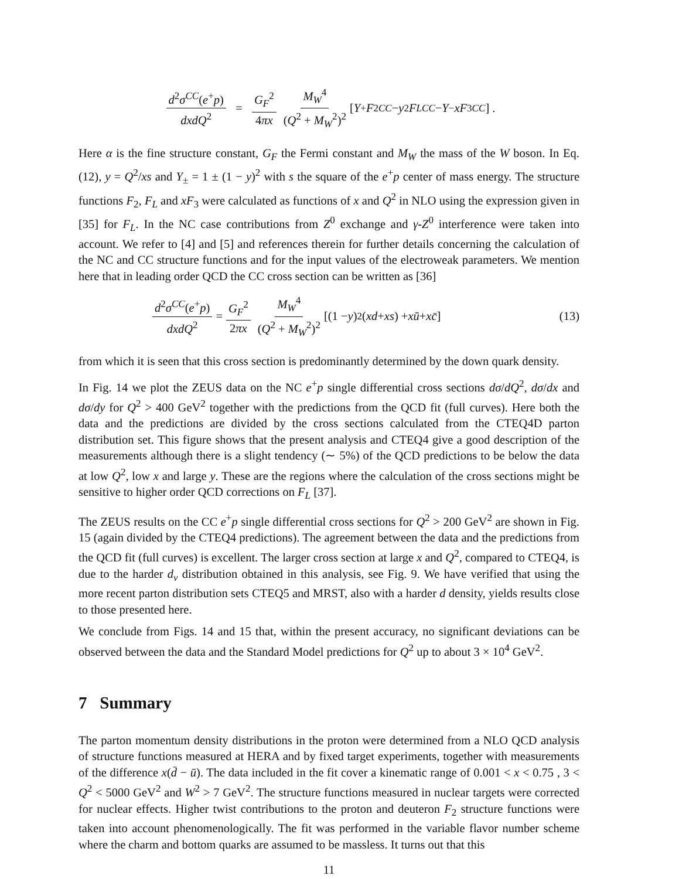d<sup>2</sup>σ<sup>CC</sup>(e<sup>+</sup>p) dxdQ<sup>2</sup> = G<sub>F</sub><sup>2</sup> 4πx M<sub>W</sub><sup>4</sup> (Q<sup>2</sup> + M<sub>W</sub><sup>2</sup>)<sup>2</sup> [Y<sub>+</sub> F<sub>2</sub><sup>CC</sup> − y<sup>2</sup> F<sub>L</sub><sup>CC</sup> − Y<sub>−</sub> xF<sub>3</sub><sup>CC</sup>] .
Here α is the fine structure constant, G<sub>F</sub> the Fermi constant and M<sub>W</sub> the mass of the W boson. In Eq. (12), y = Q<sup>2</sup>/xs and Y<sub>±</sub> = 1 ± (1 − y)<sup>2</sup> with s the square of the e<sup>+</sup>p center of mass energy. The structure functions F<sub>2</sub>, F<sub>L</sub> and xF<sub>3</sub> were calculated as functions of x and Q<sup>2</sup> in NLO using the expression given in [35] for F<sub>L</sub>. In the NC case contributions from Z<sup>0</sup> exchange and γ-Z<sup>0</sup> interference were taken into account. We refer to [4] and [5] and references therein for further details concerning the calculation of the NC and CC structure functions and for the input values of the electroweak parameters. We mention here that in leading order QCD the CC cross section can be written as [36]
d<sup>2</sup>σ<sup>CC</sup>(e<sup>+</sup>p) dxdQ<sup>2</sup> = G<sub>F</sub><sup>2</sup> 2πx M<sub>W</sub><sup>4</sup> (Q<sup>2</sup> + M<sub>W</sub><sup>2</sup>)<sup>2</sup> [(1 − y)<sup>2</sup>(xd + xs) + xū + xc̄] (13)
from which it is seen that this cross section is predominantly determined by the down quark density.
In Fig. 14 we plot the ZEUS data on the NC e<sup>+</sup>p single differential cross sections dσ/dQ<sup>2</sup>, dσ/dx and dσ/dy for Q<sup>2</sup> > 400 GeV<sup>2</sup> together with the predictions from the QCD fit (full curves). Here both the data and the predictions are divided by the cross sections calculated from the CTEQ4D parton distribution set. This figure shows that the present analysis and CTEQ4 give a good description of the measurements although there is a slight tendency (∼ 5%) of the QCD predictions to be below the data at low Q<sup>2</sup>, low x and large y. These are the regions where the calculation of the cross sections might be sensitive to higher order QCD corrections on F<sub>L</sub> [37].
The ZEUS results on the CC e<sup>+</sup>p single differential cross sections for Q<sup>2</sup> > 200 GeV<sup>2</sup> are shown in Fig. 15 (again divided by the CTEQ4 predictions). The agreement between the data and the predictions from the QCD fit (full curves) is excellent. The larger cross section at large x and Q<sup>2</sup>, compared to CTEQ4, is due to the harder d<sub>v</sub> distribution obtained in this analysis, see Fig. 9. We have verified that using the more recent parton distribution sets CTEQ5 and MRST, also with a harder d density, yields results close to those presented here.
We conclude from Figs. 14 and 15 that, within the present accuracy, no significant deviations can be observed between the data and the Standard Model predictions for Q<sup>2</sup> up to about 3 × 10<sup>4</sup> GeV<sup>2</sup>.
7 Summary
The parton momentum density distributions in the proton were determined from a NLO QCD analysis of structure functions measured at HERA and by fixed target experiments, together with measurements of the difference x(d̄ − ū). The data included in the fit cover a kinematic range of 0.001 < x < 0.75 , 3 < Q<sup>2</sup> < 5000 GeV<sup>2</sup> and W<sup>2</sup> > 7 GeV<sup>2</sup>. The structure functions measured in nuclear targets were corrected for nuclear effects. Higher twist contributions to the proton and deuteron F<sub>2</sub> structure functions were taken into account phenomenologically. The fit was performed in the variable flavor number scheme where the charm and bottom quarks are assumed to be massless. It turns out that this
11